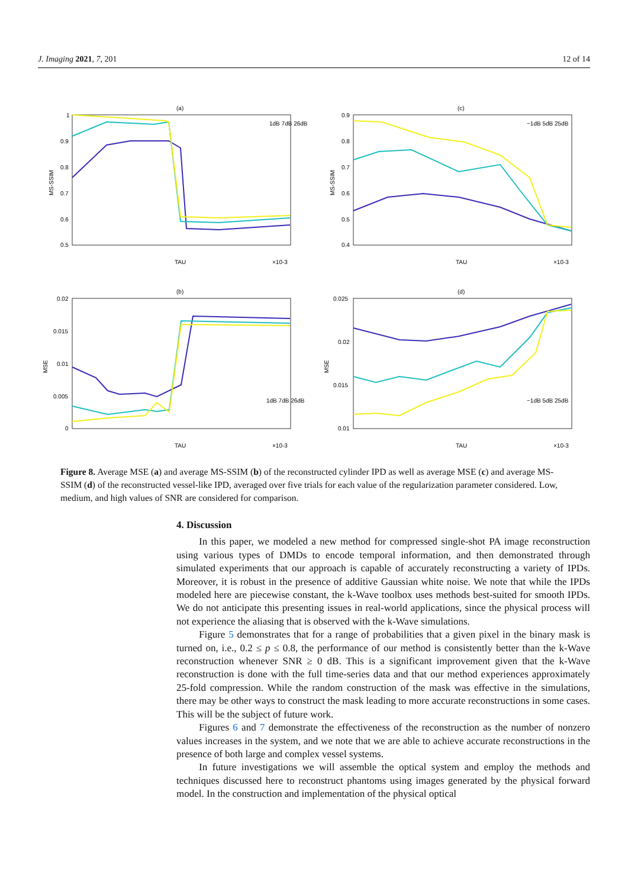J. Imaging 2021, 7, 201 12 of 14
(a)
MS-SSIM
1
0.9
0.8
0.7
0.6
0.5
TAU
×10-3
1dB 7dB 26dB
(c)
MS-SSIM
0.9
0.8
0.7
0.6
0.5
0.4
TAU
×10-3
−1dB 5dB 25dB
(b)
MSE
0.02
0.015
0.01
0.005
0
TAU
×10-3
1dB 7dB 26dB
(d)
MSE
0.025
0.02
0.015
0.01
TAU
×10-3
−1dB 5dB 25dB
Figure 8. Average MSE (a) and average MS-SSIM (b) of the reconstructed cylinder IPD as well as average MSE (c) and average MS-SSIM (d) of the reconstructed vessel-like IPD, averaged over five trials for each value of the regularization parameter considered. Low, medium, and high values of SNR are considered for comparison.
4. Discussion
In this paper, we modeled a new method for compressed single-shot PA image reconstruction using various types of DMDs to encode temporal information, and then demonstrated through simulated experiments that our approach is capable of accurately reconstructing a variety of IPDs. Moreover, it is robust in the presence of additive Gaussian white noise. We note that while the IPDs modeled here are piecewise constant, the k-Wave toolbox uses methods best-suited for smooth IPDs. We do not anticipate this presenting issues in real-world applications, since the physical process will not experience the aliasing that is observed with the k-Wave simulations.
Figure 5 demonstrates that for a range of probabilities that a given pixel in the binary mask is turned on, i.e., 0.2 ≤ p ≤ 0.8, the performance of our method is consistently better than the k-Wave reconstruction whenever SNR ≥ 0 dB. This is a significant improvement given that the k-Wave reconstruction is done with the full time-series data and that our method experiences approximately 25-fold compression. While the random construction of the mask was effective in the simulations, there may be other ways to construct the mask leading to more accurate reconstructions in some cases. This will be the subject of future work.
Figures 6 and 7 demonstrate the effectiveness of the reconstruction as the number of nonzero values increases in the system, and we note that we are able to achieve accurate reconstructions in the presence of both large and complex vessel systems.
In future investigations we will assemble the optical system and employ the methods and techniques discussed here to reconstruct phantoms using images generated by the physical forward model. In the construction and implementation of the physical optical